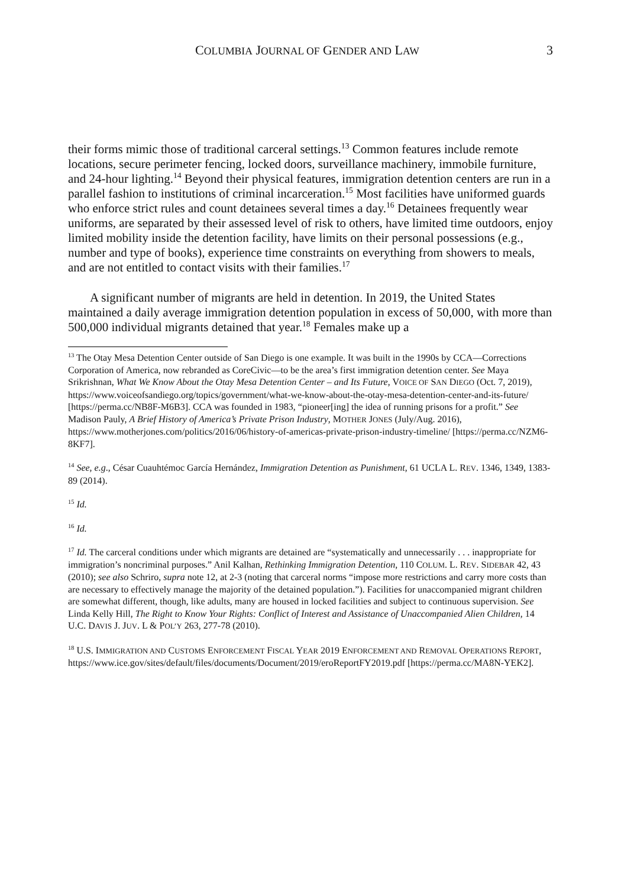COLUMBIA JOURNAL OF GENDER AND LAW 3
their forms mimic those of traditional carceral settings.<sup>13</sup> Common features include remote locations, secure perimeter fencing, locked doors, surveillance machinery, immobile furniture, and 24-hour lighting.<sup>14</sup> Beyond their physical features, immigration detention centers are run in a parallel fashion to institutions of criminal incarceration.<sup>15</sup> Most facilities have uniformed guards who enforce strict rules and count detainees several times a day.<sup>16</sup> Detainees frequently wear uniforms, are separated by their assessed level of risk to others, have limited time outdoors, enjoy limited mobility inside the detention facility, have limits on their personal possessions (e.g., number and type of books), experience time constraints on everything from showers to meals, and are not entitled to contact visits with their families.<sup>17</sup>
A significant number of migrants are held in detention. In 2019, the United States maintained a daily average immigration detention population in excess of 50,000, with more than 500,000 individual migrants detained that year.<sup>18</sup> Females make up a
<sup>13</sup> The Otay Mesa Detention Center outside of San Diego is one example. It was built in the 1990s by CCA—Corrections Corporation of America, now rebranded as CoreCivic—to be the area’s first immigration detention center. See Maya Srikrishnan, What We Know About the Otay Mesa Detention Center – and Its Future, VOICE OF SAN DIEGO (Oct. 7, 2019), https://www.voiceofsandiego.org/topics/government/what-we-know-about-the-otay-mesa-detention-center-and-its-future/ [https://perma.cc/NB8F-M6B3]. CCA was founded in 1983, “pioneer[ing] the idea of running prisons for a profit.” See Madison Pauly, A Brief History of America’s Private Prison Industry, MOTHER JONES (July/Aug. 2016), https://www.motherjones.com/politics/2016/06/history-of-americas-private-prison-industry-timeline/ [https://perma.cc/NZM6-8KF7].
<sup>14</sup> See, e.g., César Cuauhtémoc García Hernández, Immigration Detention as Punishment, 61 UCLA L. REV. 1346, 1349, 1383-89 (2014).
<sup>15</sup> Id.
<sup>16</sup> Id.
<sup>17</sup> Id. The carceral conditions under which migrants are detained are “systematically and unnecessarily . . . inappropriate for immigration’s noncriminal purposes.” Anil Kalhan, Rethinking Immigration Detention, 110 COLUM. L. REV. SIDEBAR 42, 43 (2010); see also Schriro, supra note 12, at 2-3 (noting that carceral norms “impose more restrictions and carry more costs than are necessary to effectively manage the majority of the detained population.”). Facilities for unaccompanied migrant children are somewhat different, though, like adults, many are housed in locked facilities and subject to continuous supervision. See Linda Kelly Hill, The Right to Know Your Rights: Conflict of Interest and Assistance of Unaccompanied Alien Children, 14 U.C. DAVIS J. JUV. L & POL’Y 263, 277-78 (2010).
<sup>18</sup> U.S. IMMIGRATION AND CUSTOMS ENFORCEMENT FISCAL YEAR 2019 ENFORCEMENT AND REMOVAL OPERATIONS REPORT,
https://www.ice.gov/sites/default/files/documents/Document/2019/eroReportFY2019.pdf [https://perma.cc/MA8N-YEK2].